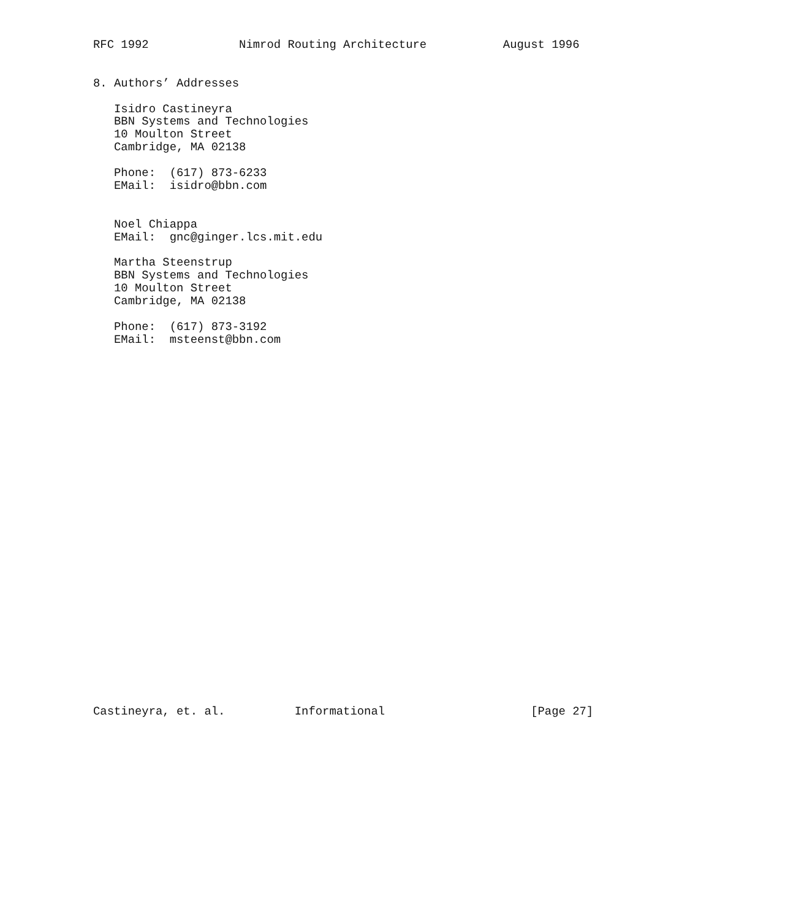RFC 1992             Nimrod Routing Architecture           August 1996


8. Authors’ Addresses

   Isidro Castineyra
   BBN Systems and Technologies
   10 Moulton Street
   Cambridge, MA 02138

   Phone:  (617) 873-6233
   EMail:  isidro@bbn.com


   Noel Chiappa
   EMail:  gnc@ginger.lcs.mit.edu

   Martha Steenstrup
   BBN Systems and Technologies
   10 Moulton Street
   Cambridge, MA 02138

   Phone:  (617) 873-3192
   EMail:  msteenst@bbn.com




























Castineyra, et. al.          Informational                     [Page 27]